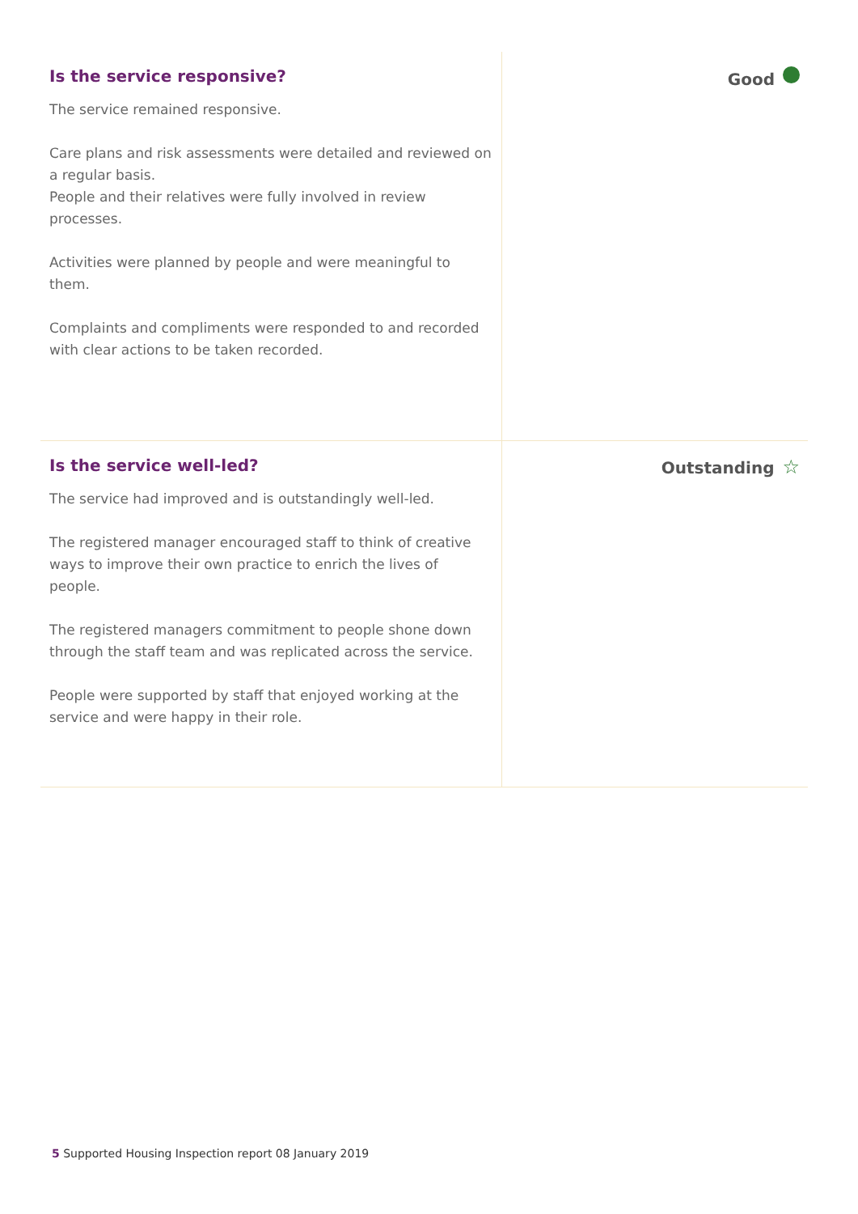Is the service responsive?
The service remained responsive.
Care plans and risk assessments were detailed and reviewed on a regular basis.
People and their relatives were fully involved in review processes.
Activities were planned by people and were meaningful to them.
Complaints and compliments were responded to and recorded with clear actions to be taken recorded.
Good
Is the service well-led?
The service had improved and is outstandingly well-led.
The registered manager encouraged staff to think of creative ways to improve their own practice to enrich the lives of people.
The registered managers commitment to people shone down through the staff team and was replicated across the service.
People were supported by staff that enjoyed working at the service and were happy in their role.
Outstanding ☆
5 Supported Housing Inspection report 08 January 2019